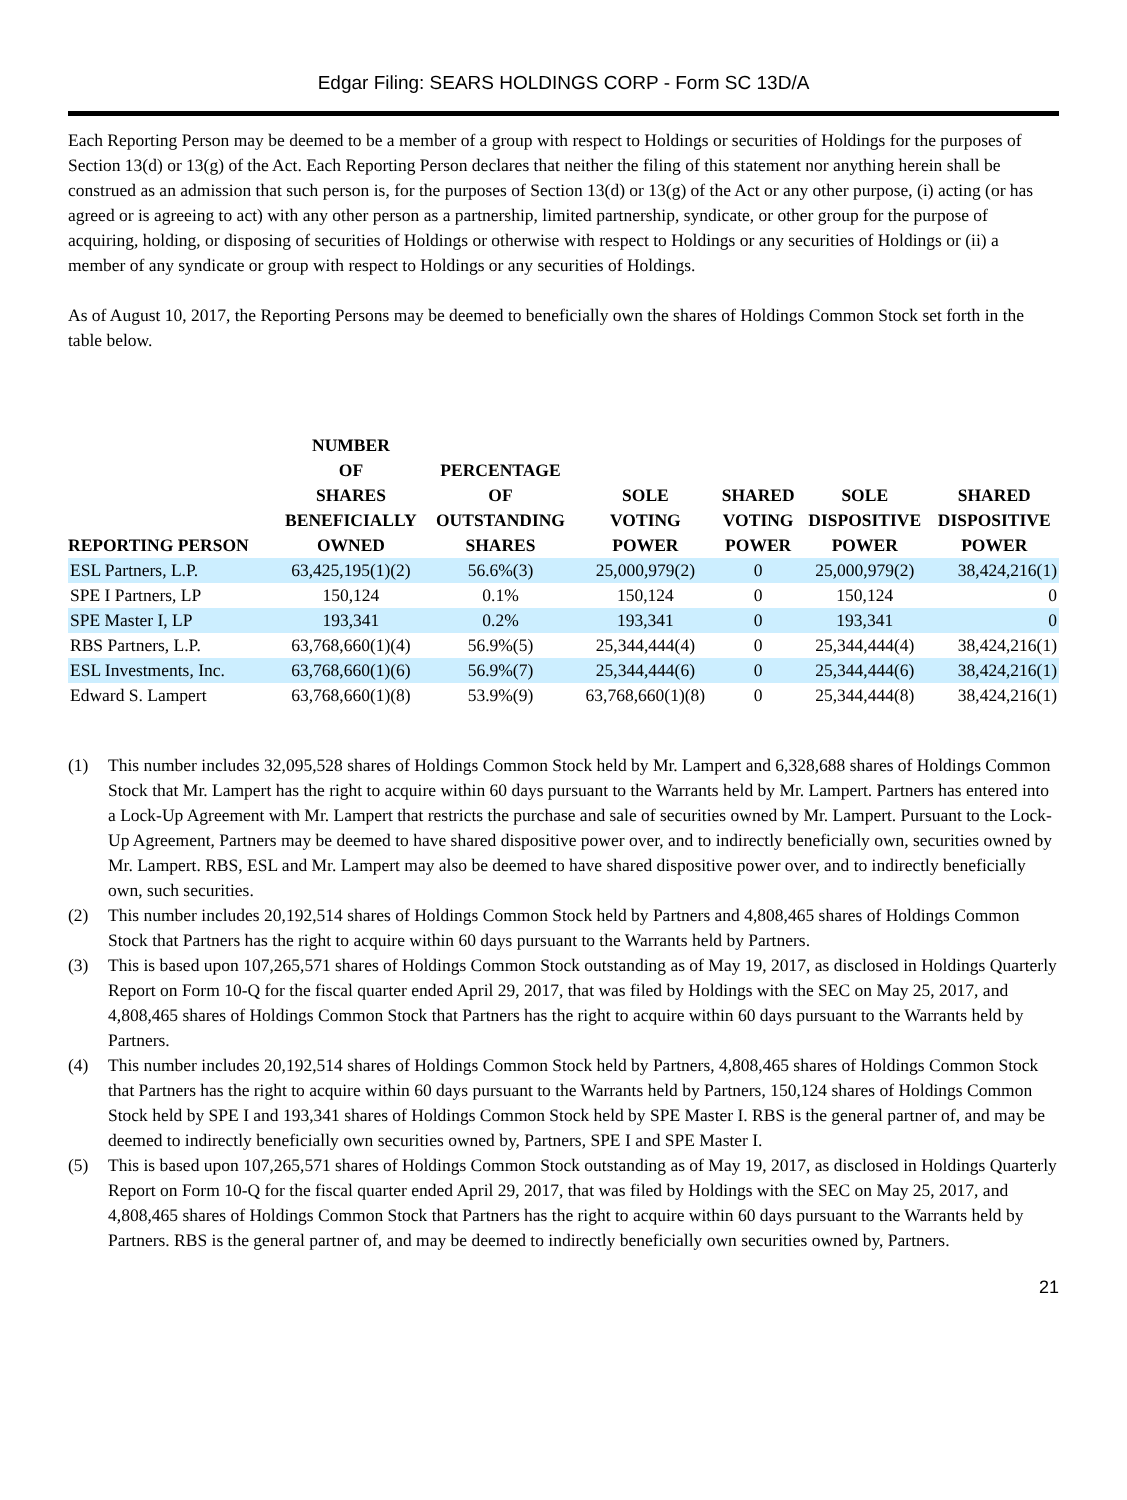Edgar Filing: SEARS HOLDINGS CORP - Form SC 13D/A
Each Reporting Person may be deemed to be a member of a group with respect to Holdings or securities of Holdings for the purposes of Section 13(d) or 13(g) of the Act. Each Reporting Person declares that neither the filing of this statement nor anything herein shall be construed as an admission that such person is, for the purposes of Section 13(d) or 13(g) of the Act or any other purpose, (i) acting (or has agreed or is agreeing to act) with any other person as a partnership, limited partnership, syndicate, or other group for the purpose of acquiring, holding, or disposing of securities of Holdings or otherwise with respect to Holdings or any securities of Holdings or (ii) a member of any syndicate or group with respect to Holdings or any securities of Holdings.
As of August 10, 2017, the Reporting Persons may be deemed to beneficially own the shares of Holdings Common Stock set forth in the table below.
| REPORTING PERSON | NUMBER OF SHARES BENEFICIALLY OWNED | PERCENTAGE OF OUTSTANDING SHARES | SOLE VOTING POWER | SHARED VOTING POWER | SOLE DISPOSITIVE POWER | SHARED DISPOSITIVE POWER |
| --- | --- | --- | --- | --- | --- | --- |
| ESL Partners, L.P. | 63,425,195(1)(2) | 56.6%(3) | 25,000,979(2) | 0 | 25,000,979(2) | 38,424,216(1) |
| SPE I Partners, LP | 150,124 | 0.1% | 150,124 | 0 | 150,124 | 0 |
| SPE Master I, LP | 193,341 | 0.2% | 193,341 | 0 | 193,341 | 0 |
| RBS Partners, L.P. | 63,768,660(1)(4) | 56.9%(5) | 25,344,444(4) | 0 | 25,344,444(4) | 38,424,216(1) |
| ESL Investments, Inc. | 63,768,660(1)(6) | 56.9%(7) | 25,344,444(6) | 0 | 25,344,444(6) | 38,424,216(1) |
| Edward S. Lampert | 63,768,660(1)(8) | 53.9%(9) | 63,768,660(1)(8) | 0 | 25,344,444(8) | 38,424,216(1) |
(1) This number includes 32,095,528 shares of Holdings Common Stock held by Mr. Lampert and 6,328,688 shares of Holdings Common Stock that Mr. Lampert has the right to acquire within 60 days pursuant to the Warrants held by Mr. Lampert. Partners has entered into a Lock-Up Agreement with Mr. Lampert that restricts the purchase and sale of securities owned by Mr. Lampert. Pursuant to the Lock-Up Agreement, Partners may be deemed to have shared dispositive power over, and to indirectly beneficially own, securities owned by Mr. Lampert. RBS, ESL and Mr. Lampert may also be deemed to have shared dispositive power over, and to indirectly beneficially own, such securities.
(2) This number includes 20,192,514 shares of Holdings Common Stock held by Partners and 4,808,465 shares of Holdings Common Stock that Partners has the right to acquire within 60 days pursuant to the Warrants held by Partners.
(3) This is based upon 107,265,571 shares of Holdings Common Stock outstanding as of May 19, 2017, as disclosed in Holdings Quarterly Report on Form 10-Q for the fiscal quarter ended April 29, 2017, that was filed by Holdings with the SEC on May 25, 2017, and 4,808,465 shares of Holdings Common Stock that Partners has the right to acquire within 60 days pursuant to the Warrants held by Partners.
(4) This number includes 20,192,514 shares of Holdings Common Stock held by Partners, 4,808,465 shares of Holdings Common Stock that Partners has the right to acquire within 60 days pursuant to the Warrants held by Partners, 150,124 shares of Holdings Common Stock held by SPE I and 193,341 shares of Holdings Common Stock held by SPE Master I. RBS is the general partner of, and may be deemed to indirectly beneficially own securities owned by, Partners, SPE I and SPE Master I.
(5) This is based upon 107,265,571 shares of Holdings Common Stock outstanding as of May 19, 2017, as disclosed in Holdings Quarterly Report on Form 10-Q for the fiscal quarter ended April 29, 2017, that was filed by Holdings with the SEC on May 25, 2017, and 4,808,465 shares of Holdings Common Stock that Partners has the right to acquire within 60 days pursuant to the Warrants held by Partners. RBS is the general partner of, and may be deemed to indirectly beneficially own securities owned by, Partners.
21